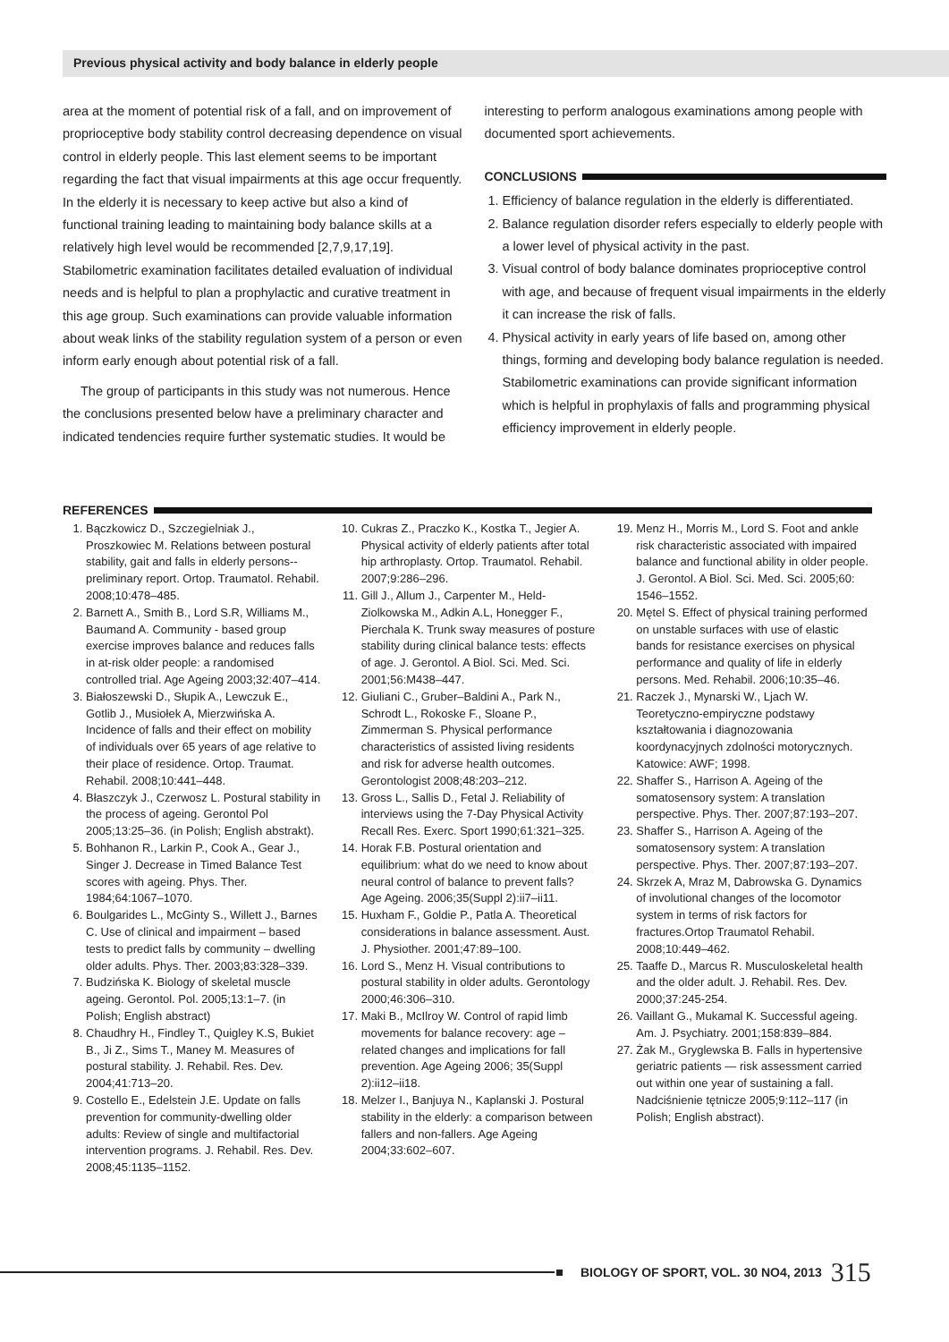Previous physical activity and body balance in elderly people
area at the moment of potential risk of a fall, and on improvement of proprioceptive body stability control decreasing dependence on visual control in elderly people. This last element seems to be important regarding the fact that visual impairments at this age occur frequently. In the elderly it is necessary to keep active but also a kind of functional training leading to maintaining body balance skills at a relatively high level would be recommended [2,7,9,17,19]. Stabilometric examination facilitates detailed evaluation of individual needs and is helpful to plan a prophylactic and curative treatment in this age group. Such examinations can provide valuable information about weak links of the stability regulation system of a person or even inform early enough about potential risk of a fall.
The group of participants in this study was not numerous. Hence the conclusions presented below have a preliminary character and indicated tendencies require further systematic studies. It would be
interesting to perform analogous examinations among people with documented sport achievements.
CONCLUSIONS
1. Efficiency of balance regulation in the elderly is differentiated.
2. Balance regulation disorder refers especially to elderly people with a lower level of physical activity in the past.
3. Visual control of body balance dominates proprioceptive control with age, and because of frequent visual impairments in the elderly it can increase the risk of falls.
4. Physical activity in early years of life based on, among other things, forming and developing body balance regulation is needed. Stabilometric examinations can provide significant information which is helpful in prophylaxis of falls and programming physical efficiency improvement in elderly people.
REFERENCES
1. Bączkowicz D., Szczegielniak J., Proszkowiec M. Relations between postural stability, gait and falls in elderly persons--preliminary report. Ortop. Traumatol. Rehabil. 2008;10:478–485.
2. Barnett A., Smith B., Lord S.R, Williams M., Baumand A. Community - based group exercise improves balance and reduces falls in at-risk older people: a randomised controlled trial. Age Ageing 2003;32:407–414.
3. Białoszewski D., Słupik A., Lewczuk E., Gotlib J., Musiołek A, Mierzwińska A. Incidence of falls and their effect on mobility of individuals over 65 years of age relative to their place of residence. Ortop. Traumat. Rehabil. 2008;10:441–448.
4. Błaszczyk J., Czerwosz L. Postural stability in the process of ageing. Gerontol Pol 2005;13:25–36. (in Polish; English abstrakt).
5. Bohhanon R., Larkin P., Cook A., Gear J., Singer J. Decrease in Timed Balance Test scores with ageing. Phys. Ther. 1984;64:1067–1070.
6. Boulgarides L., McGinty S., Willett J., Barnes C. Use of clinical and impairment – based tests to predict falls by community – dwelling older adults. Phys. Ther. 2003;83:328–339.
7. Budzińska K. Biology of skeletal muscle ageing. Gerontol. Pol. 2005;13:1–7. (in Polish; English abstract)
8. Chaudhry H., Findley T., Quigley K.S, Bukiet B., Ji Z., Sims T., Maney M. Measures of postural stability. J. Rehabil. Res. Dev. 2004;41:713–20.
9. Costello E., Edelstein J.E. Update on falls prevention for community-dwelling older adults: Review of single and multifactorial intervention programs. J. Rehabil. Res. Dev. 2008;45:1135–1152.
10. Cukras Z., Praczko K., Kostka T., Jegier A. Physical activity of elderly patients after total hip arthroplasty. Ortop. Traumatol. Rehabil. 2007;9:286–296.
11. Gill J., Allum J., Carpenter M., Held-Ziolkowska M., Adkin A.L, Honegger F., Pierchala K. Trunk sway measures of posture stability during clinical balance tests: effects of age. J. Gerontol. A Biol. Sci. Med. Sci. 2001;56:M438–447.
12. Giuliani C., Gruber–Baldini A., Park N., Schrodt L., Rokoske F., Sloane P., Zimmerman S. Physical performance characteristics of assisted living residents and risk for adverse health outcomes. Gerontologist 2008;48:203–212.
13. Gross L., Sallis D., Fetal J. Reliability of interviews using the 7-Day Physical Activity Recall Res. Exerc. Sport 1990;61:321–325.
14. Horak F.B. Postural orientation and equilibrium: what do we need to know about neural control of balance to prevent falls? Age Ageing. 2006;35(Suppl 2):ii7–ii11.
15. Huxham F., Goldie P., Patla A. Theoretical considerations in balance assessment. Aust. J. Physiother. 2001;47:89–100.
16. Lord S., Menz H. Visual contributions to postural stability in older adults. Gerontology 2000;46:306–310.
17. Maki B., McIlroy W. Control of rapid limb movements for balance recovery: age – related changes and implications for fall prevention. Age Ageing 2006; 35(Suppl 2):ii12–ii18.
18. Melzer I., Banjuya N., Kaplanski J. Postural stability in the elderly: a comparison between fallers and non-fallers. Age Ageing 2004;33:602–607.
19. Menz H., Morris M., Lord S. Foot and ankle risk characteristic associated with impaired balance and functional ability in older people. J. Gerontol. A Biol. Sci. Med. Sci. 2005;60: 1546–1552.
20. Mętel S. Effect of physical training performed on unstable surfaces with use of elastic bands for resistance exercises on physical performance and quality of life in elderly persons. Med. Rehabil. 2006;10:35–46.
21. Raczek J., Mynarski W., Ljach W. Teoretyczno-empiryczne podstawy kształtowania i diagnozowania koordynacyjnych zdolności motorycznych. Katowice: AWF; 1998.
22. Shaffer S., Harrison A. Ageing of the somatosensory system: A translation perspective. Phys. Ther. 2007;87:193–207.
23. Shaffer S., Harrison A. Ageing of the somatosensory system: A translation perspective. Phys. Ther. 2007;87:193–207.
24. Skrzek A, Mraz M, Dabrowska G. Dynamics of involutional changes of the locomotor system in terms of risk factors for fractures.Ortop Traumatol Rehabil. 2008;10:449–462.
25. Taaffe D., Marcus R. Musculoskeletal health and the older adult. J. Rehabil. Res. Dev. 2000;37:245-254.
26. Vaillant G., Mukamal K. Successful ageing. Am. J. Psychiatry. 2001;158:839–884.
27. Żak M., Gryglewska B. Falls in hypertensive geriatric patients — risk assessment carried out within one year of sustaining a fall. Nadciśnienie tętnicze 2005;9:112–117 (in Polish; English abstract).
BIOLOGY OF SPORT, VOL. 30 NO4, 2013 315